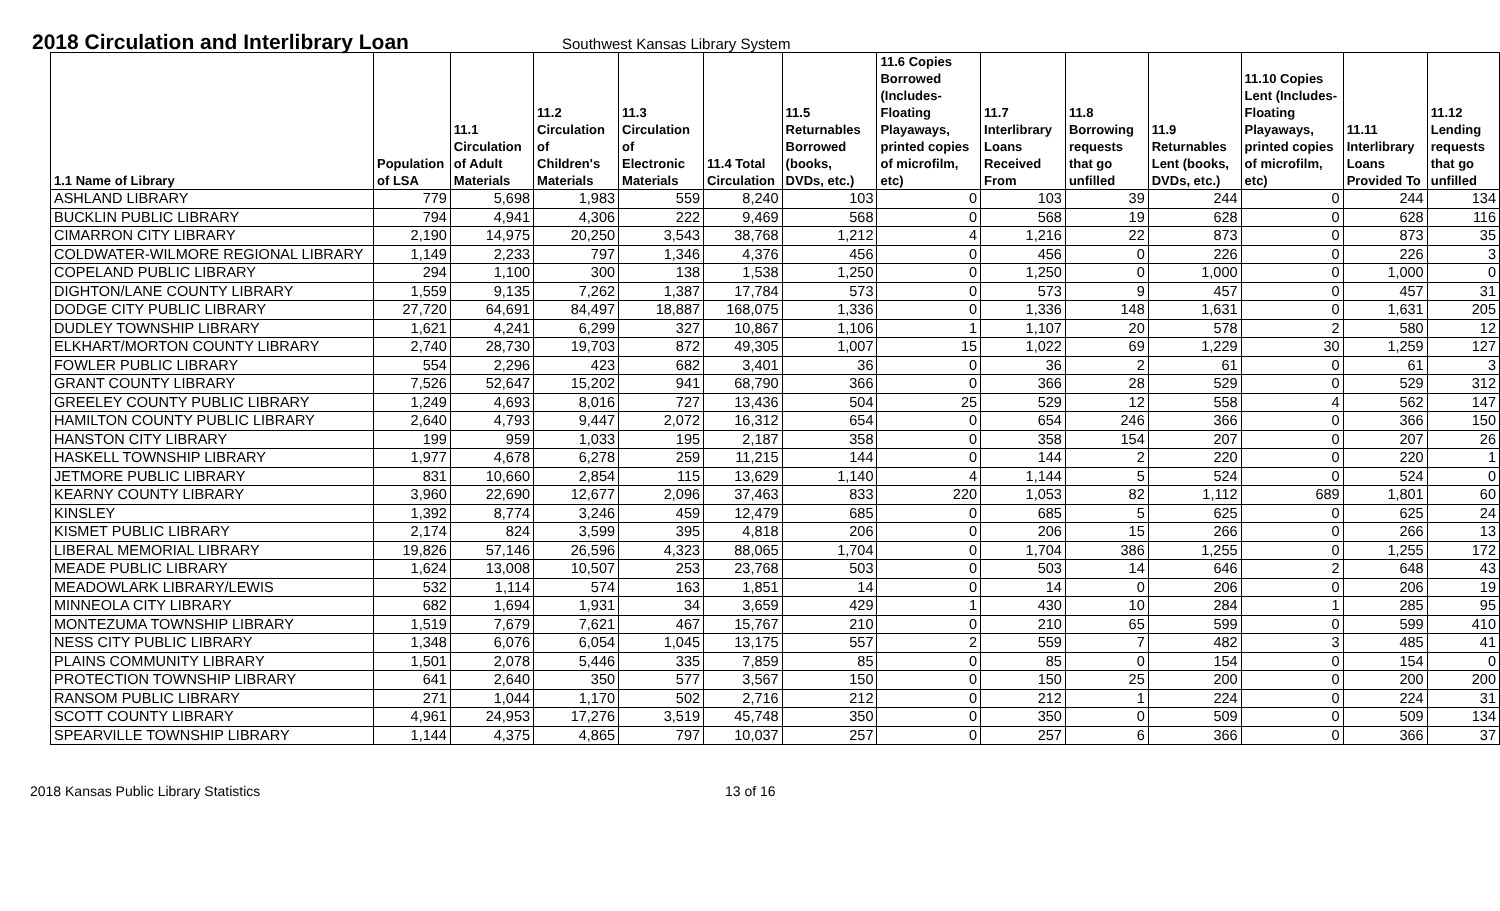2018 Circulation and Interlibrary Loan
Southwest Kansas Library System
| 1.1 Name of Library | Population of LSA | 11.1 Circulation of Adult Materials | 11.2 Circulation of Children's Materials | 11.3 Circulation of Electronic Materials | 11.4 Total Circulation | 11.5 Returnables Borrowed (books, DVDs, etc.) | 11.6 Copies Borrowed (Includes- Floating Playaways, printed copies of microfilm, etc) | 11.7 Interlibrary Loans Received From | 11.8 Borrowing requests that go unfilled | 11.9 Returnables Lent (books, DVDs, etc.) | 11.10 Copies Lent (Includes- Floating Playaways, printed copies of microfilm, etc) | 11.11 Interlibrary Loans Provided To | 11.12 Lending requests that go unfilled |
| --- | --- | --- | --- | --- | --- | --- | --- | --- | --- | --- | --- | --- | --- |
| ASHLAND LIBRARY | 779 | 5,698 | 1,983 | 559 | 8,240 | 103 | 0 | 103 | 39 | 244 | 0 | 244 | 134 |
| BUCKLIN PUBLIC LIBRARY | 794 | 4,941 | 4,306 | 222 | 9,469 | 568 | 0 | 568 | 19 | 628 | 0 | 628 | 116 |
| CIMARRON CITY LIBRARY | 2,190 | 14,975 | 20,250 | 3,543 | 38,768 | 1,212 | 4 | 1,216 | 22 | 873 | 0 | 873 | 35 |
| COLDWATER-WILMORE REGIONAL LIBRARY | 1,149 | 2,233 | 797 | 1,346 | 4,376 | 456 | 0 | 456 | 0 | 226 | 0 | 226 | 3 |
| COPELAND PUBLIC LIBRARY | 294 | 1,100 | 300 | 138 | 1,538 | 1,250 | 0 | 1,250 | 0 | 1,000 | 0 | 1,000 | 0 |
| DIGHTON/LANE COUNTY LIBRARY | 1,559 | 9,135 | 7,262 | 1,387 | 17,784 | 573 | 0 | 573 | 9 | 457 | 0 | 457 | 31 |
| DODGE CITY PUBLIC LIBRARY | 27,720 | 64,691 | 84,497 | 18,887 | 168,075 | 1,336 | 0 | 1,336 | 148 | 1,631 | 0 | 1,631 | 205 |
| DUDLEY TOWNSHIP LIBRARY | 1,621 | 4,241 | 6,299 | 327 | 10,867 | 1,106 | 1 | 1,107 | 20 | 578 | 2 | 580 | 12 |
| ELKHART/MORTON COUNTY LIBRARY | 2,740 | 28,730 | 19,703 | 872 | 49,305 | 1,007 | 15 | 1,022 | 69 | 1,229 | 30 | 1,259 | 127 |
| FOWLER PUBLIC LIBRARY | 554 | 2,296 | 423 | 682 | 3,401 | 36 | 0 | 36 | 2 | 61 | 0 | 61 | 3 |
| GRANT COUNTY LIBRARY | 7,526 | 52,647 | 15,202 | 941 | 68,790 | 366 | 0 | 366 | 28 | 529 | 0 | 529 | 312 |
| GREELEY COUNTY PUBLIC LIBRARY | 1,249 | 4,693 | 8,016 | 727 | 13,436 | 504 | 25 | 529 | 12 | 558 | 4 | 562 | 147 |
| HAMILTON COUNTY PUBLIC LIBRARY | 2,640 | 4,793 | 9,447 | 2,072 | 16,312 | 654 | 0 | 654 | 246 | 366 | 0 | 366 | 150 |
| HANSTON CITY LIBRARY | 199 | 959 | 1,033 | 195 | 2,187 | 358 | 0 | 358 | 154 | 207 | 0 | 207 | 26 |
| HASKELL TOWNSHIP LIBRARY | 1,977 | 4,678 | 6,278 | 259 | 11,215 | 144 | 0 | 144 | 2 | 220 | 0 | 220 | 1 |
| JETMORE PUBLIC LIBRARY | 831 | 10,660 | 2,854 | 115 | 13,629 | 1,140 | 4 | 1,144 | 5 | 524 | 0 | 524 | 0 |
| KEARNY COUNTY LIBRARY | 3,960 | 22,690 | 12,677 | 2,096 | 37,463 | 833 | 220 | 1,053 | 82 | 1,112 | 689 | 1,801 | 60 |
| KINSLEY | 1,392 | 8,774 | 3,246 | 459 | 12,479 | 685 | 0 | 685 | 5 | 625 | 0 | 625 | 24 |
| KISMET PUBLIC LIBRARY | 2,174 | 824 | 3,599 | 395 | 4,818 | 206 | 0 | 206 | 15 | 266 | 0 | 266 | 13 |
| LIBERAL MEMORIAL LIBRARY | 19,826 | 57,146 | 26,596 | 4,323 | 88,065 | 1,704 | 0 | 1,704 | 386 | 1,255 | 0 | 1,255 | 172 |
| MEADE PUBLIC LIBRARY | 1,624 | 13,008 | 10,507 | 253 | 23,768 | 503 | 0 | 503 | 14 | 646 | 2 | 648 | 43 |
| MEADOWLARK LIBRARY/LEWIS | 532 | 1,114 | 574 | 163 | 1,851 | 14 | 0 | 14 | 0 | 206 | 0 | 206 | 19 |
| MINNEOLA CITY LIBRARY | 682 | 1,694 | 1,931 | 34 | 3,659 | 429 | 1 | 430 | 10 | 284 | 1 | 285 | 95 |
| MONTEZUMA TOWNSHIP LIBRARY | 1,519 | 7,679 | 7,621 | 467 | 15,767 | 210 | 0 | 210 | 65 | 599 | 0 | 599 | 410 |
| NESS CITY PUBLIC LIBRARY | 1,348 | 6,076 | 6,054 | 1,045 | 13,175 | 557 | 2 | 559 | 7 | 482 | 3 | 485 | 41 |
| PLAINS COMMUNITY LIBRARY | 1,501 | 2,078 | 5,446 | 335 | 7,859 | 85 | 0 | 85 | 0 | 154 | 0 | 154 | 0 |
| PROTECTION TOWNSHIP LIBRARY | 641 | 2,640 | 350 | 577 | 3,567 | 150 | 0 | 150 | 25 | 200 | 0 | 200 | 200 |
| RANSOM PUBLIC LIBRARY | 271 | 1,044 | 1,170 | 502 | 2,716 | 212 | 0 | 212 | 1 | 224 | 0 | 224 | 31 |
| SCOTT COUNTY LIBRARY | 4,961 | 24,953 | 17,276 | 3,519 | 45,748 | 350 | 0 | 350 | 0 | 509 | 0 | 509 | 134 |
| SPEARVILLE TOWNSHIP LIBRARY | 1,144 | 4,375 | 4,865 | 797 | 10,037 | 257 | 0 | 257 | 6 | 366 | 0 | 366 | 37 |
2018 Kansas Public Library Statistics 13 of 16